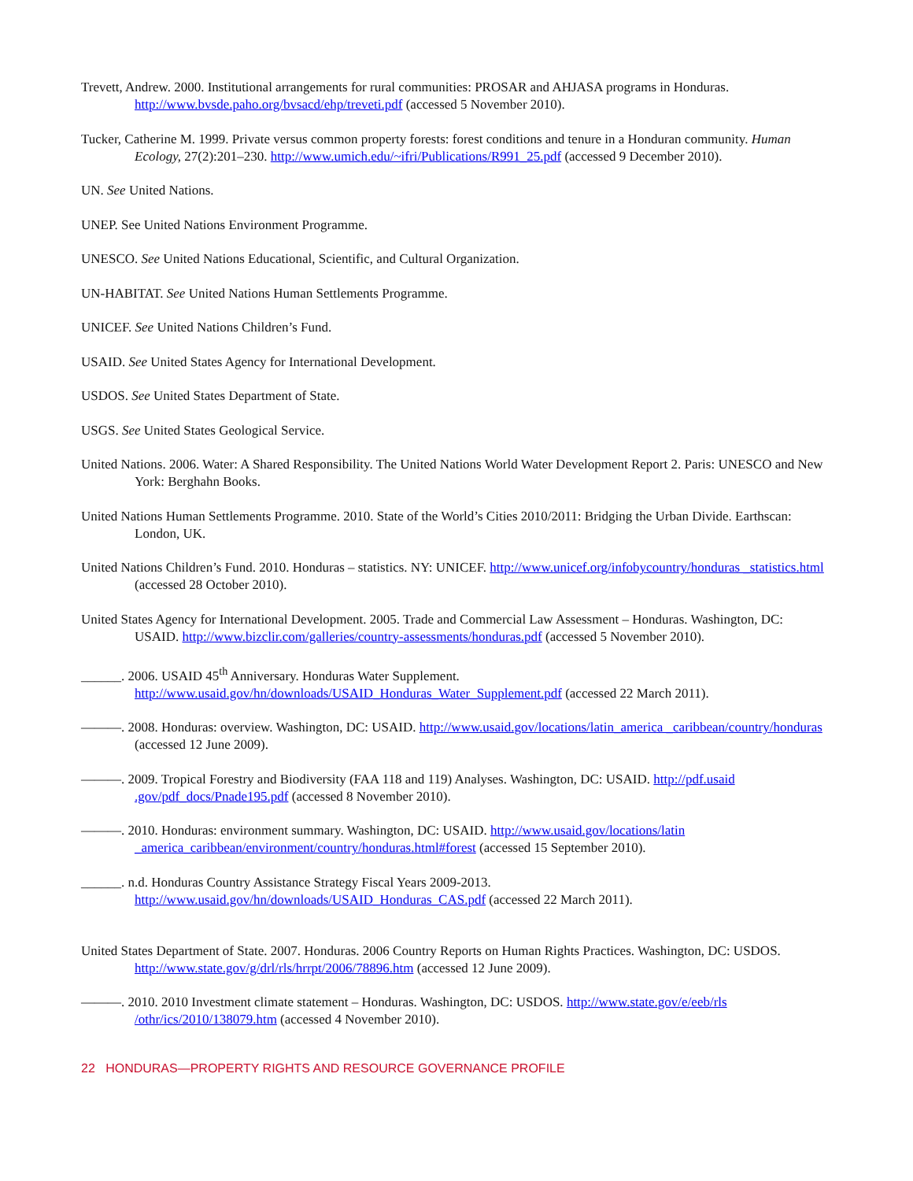Trevett, Andrew. 2000. Institutional arrangements for rural communities: PROSAR and AHJASA programs in Honduras. http://www.bvsde.paho.org/bvsacd/ehp/treveti.pdf (accessed 5 November 2010).
Tucker, Catherine M. 1999. Private versus common property forests: forest conditions and tenure in a Honduran community. Human Ecology, 27(2):201–230. http://www.umich.edu/~ifri/Publications/R991_25.pdf (accessed 9 December 2010).
UN. See United Nations.
UNEP. See United Nations Environment Programme.
UNESCO. See United Nations Educational, Scientific, and Cultural Organization.
UN-HABITAT. See United Nations Human Settlements Programme.
UNICEF. See United Nations Children’s Fund.
USAID. See United States Agency for International Development.
USDOS. See United States Department of State.
USGS. See United States Geological Service.
United Nations. 2006. Water: A Shared Responsibility. The United Nations World Water Development Report 2. Paris: UNESCO and New York: Berghahn Books.
United Nations Human Settlements Programme. 2010. State of the World’s Cities 2010/2011: Bridging the Urban Divide. Earthscan: London, UK.
United Nations Children’s Fund. 2010. Honduras – statistics. NY: UNICEF. http://www.unicef.org/infobycountry/honduras _statistics.html (accessed 28 October 2010).
United States Agency for International Development. 2005. Trade and Commercial Law Assessment – Honduras. Washington, DC: USAID. http://www.bizclir.com/galleries/country-assessments/honduras.pdf (accessed 5 November 2010).
______. 2006. USAID 45<sup>th</sup> Anniversary. Honduras Water Supplement. http://www.usaid.gov/hn/downloads/USAID_Honduras_Water_Supplement.pdf (accessed 22 March 2011).
———. 2008. Honduras: overview. Washington, DC: USAID. http://www.usaid.gov/locations/latin_america _caribbean/country/honduras (accessed 12 June 2009).
———. 2009. Tropical Forestry and Biodiversity (FAA 118 and 119) Analyses. Washington, DC: USAID. http://pdf.usaid .gov/pdf_docs/Pnade195.pdf (accessed 8 November 2010).
———. 2010. Honduras: environment summary. Washington, DC: USAID. http://www.usaid.gov/locations/latin _america_caribbean/environment/country/honduras.html#forest (accessed 15 September 2010).
______. n.d. Honduras Country Assistance Strategy Fiscal Years 2009-2013. http://www.usaid.gov/hn/downloads/USAID_Honduras_CAS.pdf (accessed 22 March 2011).
United States Department of State. 2007. Honduras. 2006 Country Reports on Human Rights Practices. Washington, DC: USDOS. http://www.state.gov/g/drl/rls/hrrpt/2006/78896.htm (accessed 12 June 2009).
———. 2010. 2010 Investment climate statement – Honduras. Washington, DC: USDOS. http://www.state.gov/e/eeb/rls /othr/ics/2010/138079.htm (accessed 4 November 2010).
22 HONDURAS—PROPERTY RIGHTS AND RESOURCE GOVERNANCE PROFILE